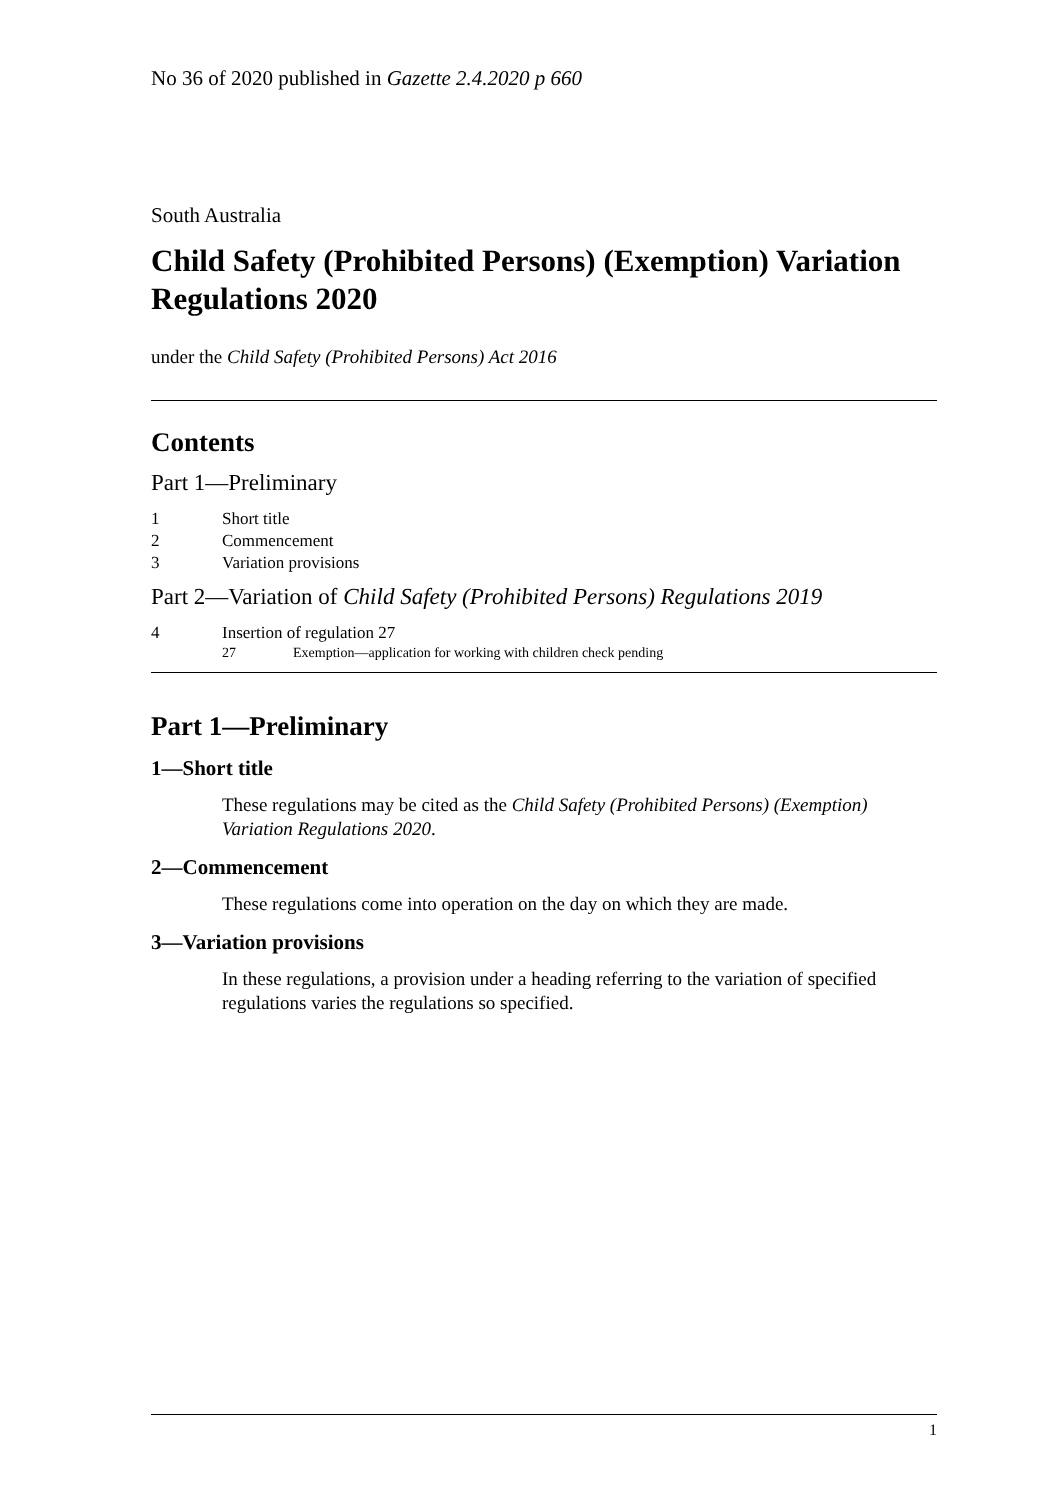No 36 of 2020 published in Gazette 2.4.2020 p 660
South Australia
Child Safety (Prohibited Persons) (Exemption) Variation Regulations 2020
under the Child Safety (Prohibited Persons) Act 2016
Contents
Part 1—Preliminary
1 Short title
2 Commencement
3 Variation provisions
Part 2—Variation of Child Safety (Prohibited Persons) Regulations 2019
4 Insertion of regulation 27
27 Exemption—application for working with children check pending
Part 1—Preliminary
1—Short title
These regulations may be cited as the Child Safety (Prohibited Persons) (Exemption) Variation Regulations 2020.
2—Commencement
These regulations come into operation on the day on which they are made.
3—Variation provisions
In these regulations, a provision under a heading referring to the variation of specified regulations varies the regulations so specified.
1